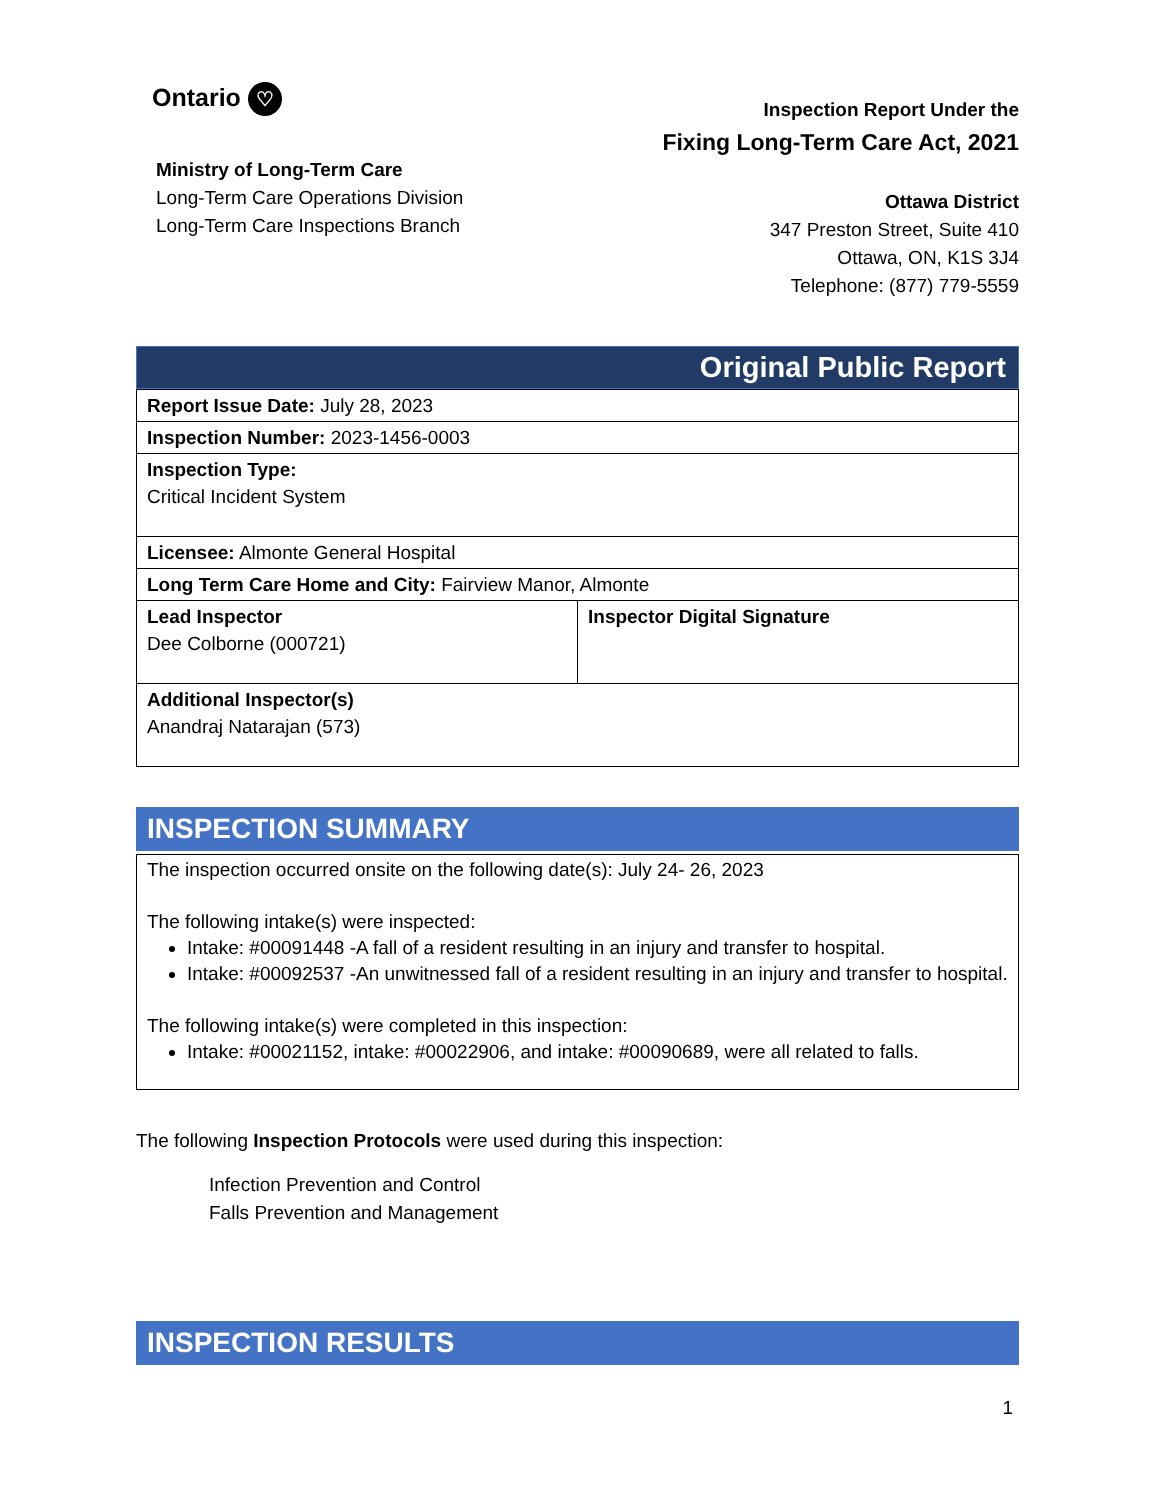Ontario ♡
Ministry of Long-Term Care
Long-Term Care Operations Division
Long-Term Care Inspections Branch
Inspection Report Under the
Fixing Long-Term Care Act, 2021
Ottawa District
347 Preston Street, Suite 410
Ottawa, ON, K1S 3J4
Telephone: (877) 779-5559
Original Public Report
| Report Issue Date: July 28, 2023 | |
| Inspection Number: 2023-1456-0003 | |
| Inspection Type: Critical Incident System | |
| Licensee: Almonte General Hospital | |
| Long Term Care Home and City: Fairview Manor, Almonte | |
| Lead Inspector Dee Colborne (000721) | Inspector Digital Signature |
| Additional Inspector(s) Anandraj Natarajan (573) | |
INSPECTION SUMMARY
The inspection occurred onsite on the following date(s): July 24- 26, 2023
The following intake(s) were inspected:
Intake: #00091448 -A fall of a resident resulting in an injury and transfer to hospital.
Intake: #00092537 -An unwitnessed fall of a resident resulting in an injury and transfer to hospital.
The following intake(s) were completed in this inspection:
Intake: #00021152, intake: #00022906, and intake: #00090689, were all related to falls.
The following Inspection Protocols were used during this inspection:
Infection Prevention and Control
Falls Prevention and Management
INSPECTION RESULTS
1